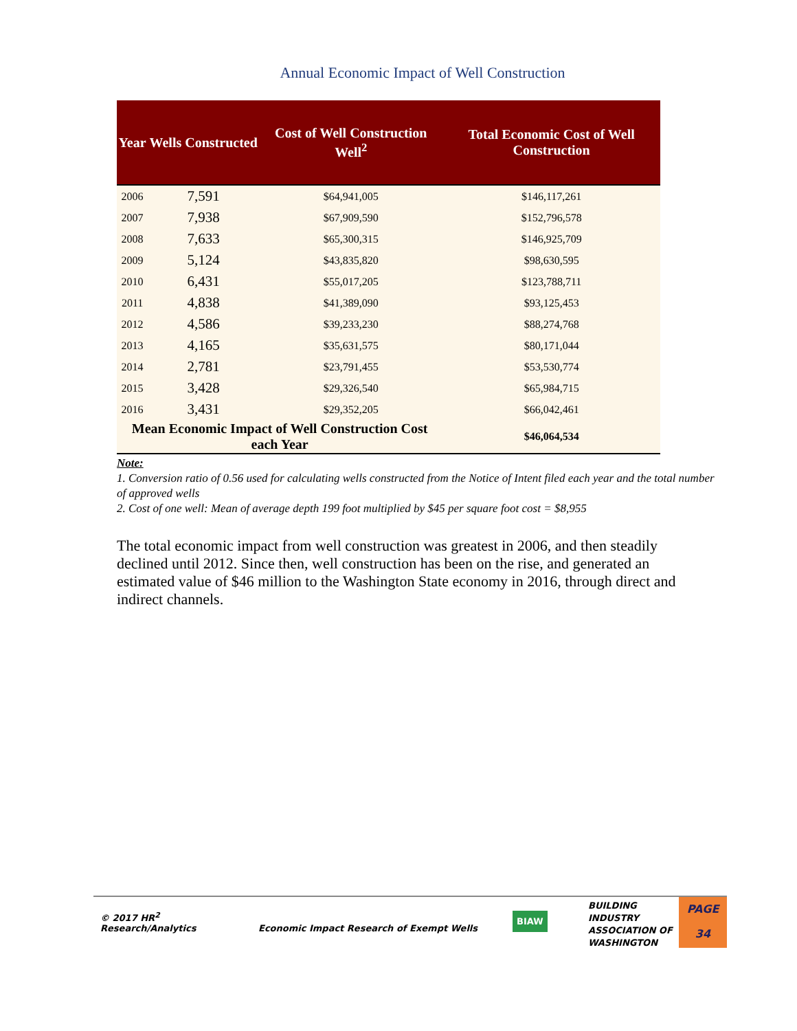Annual Economic Impact of Well Construction
| Year | Wells Constructed | Cost of Well Construction Well<sup>2</sup> | Total Economic Cost of Well Construction |
| --- | --- | --- | --- |
| 2006 | 7,591 | $64,941,005 | $146,117,261 |
| 2007 | 7,938 | $67,909,590 | $152,796,578 |
| 2008 | 7,633 | $65,300,315 | $146,925,709 |
| 2009 | 5,124 | $43,835,820 | $98,630,595 |
| 2010 | 6,431 | $55,017,205 | $123,788,711 |
| 2011 | 4,838 | $41,389,090 | $93,125,453 |
| 2012 | 4,586 | $39,233,230 | $88,274,768 |
| 2013 | 4,165 | $35,631,575 | $80,171,044 |
| 2014 | 2,781 | $23,791,455 | $53,530,774 |
| 2015 | 3,428 | $29,326,540 | $65,984,715 |
| 2016 | 3,431 | $29,352,205 | $66,042,461 |
| Mean Economic Impact of Well Construction Cost each Year | | | $46,064,534 |
Note:
1. Conversion ratio of 0.56 used for calculating wells constructed from the Notice of Intent filed each year and the total number of approved wells
2. Cost of one well: Mean of average depth 199 foot multiplied by $45 per square foot cost = $8,955
The total economic impact from well construction was greatest in 2006, and then steadily declined until 2012. Since then, well construction has been on the rise, and generated an estimated value of $46 million to the Washington State economy in 2016, through direct and indirect channels.
© 2017 HR<sup>2</sup>
Research/Analytics
Economic Impact Research of Exempt Wells
BIAW
BUILDING INDUSTRY ASSOCIATION OF WASHINGTON
PAGE
34